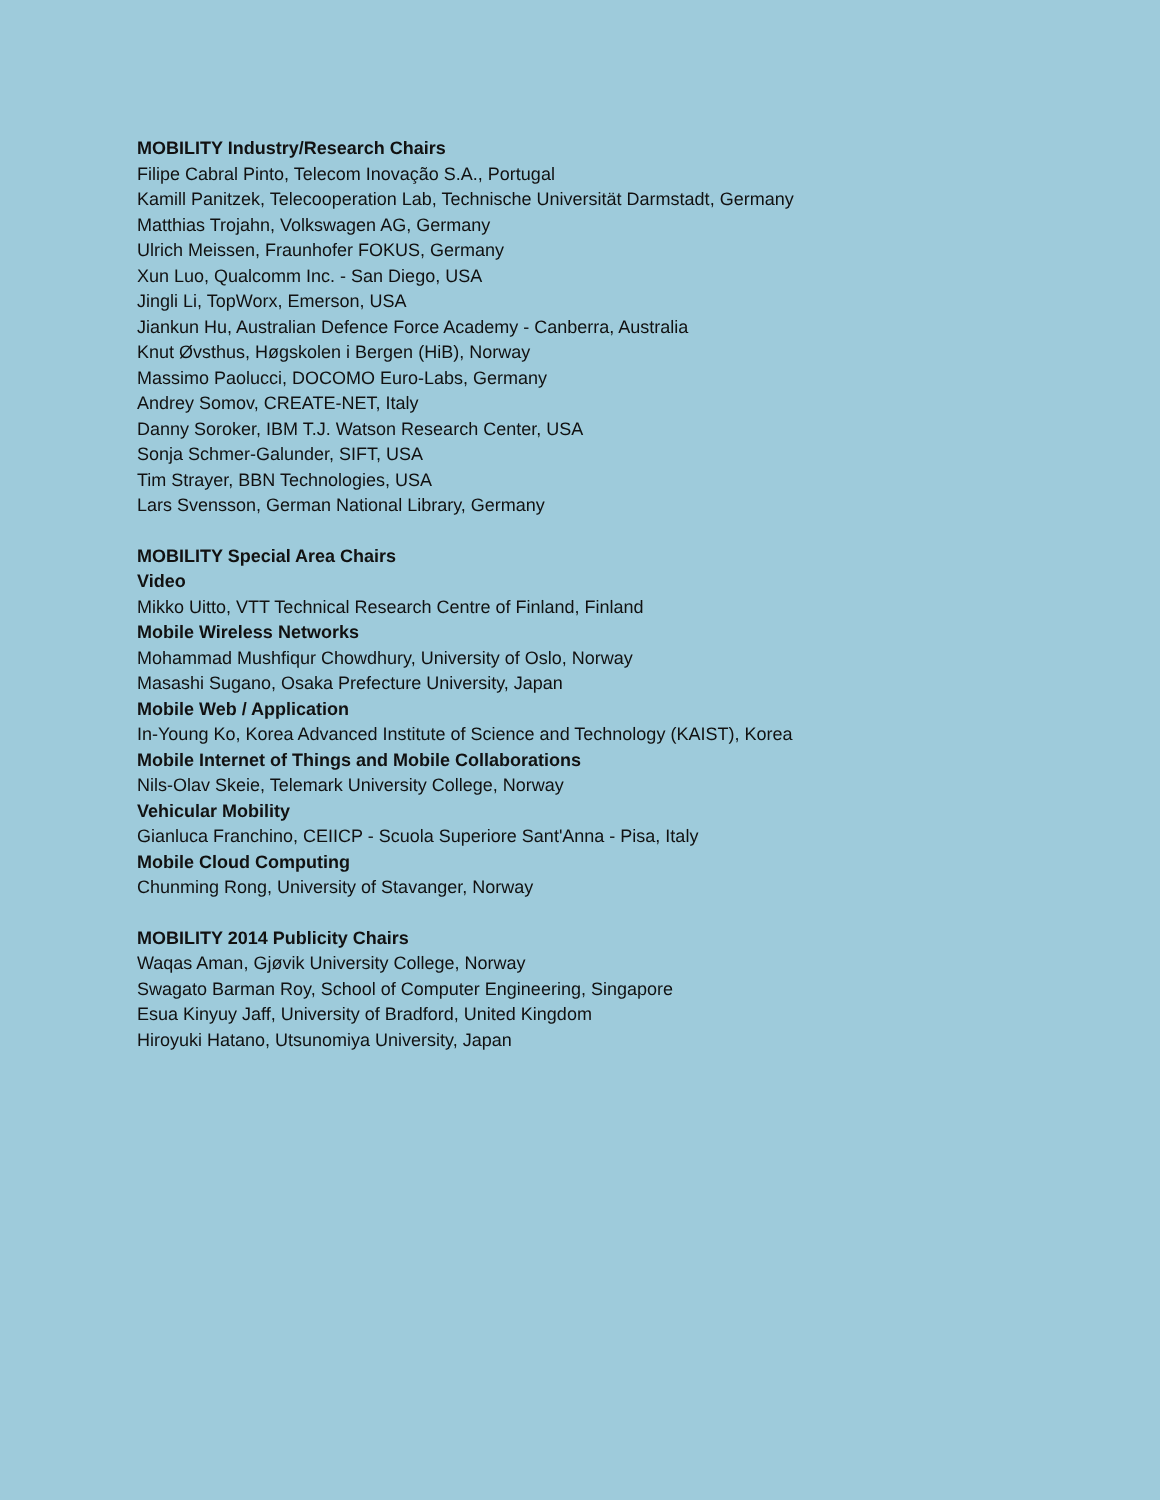MOBILITY Industry/Research Chairs
Filipe Cabral Pinto, Telecom Inovação S.A., Portugal
Kamill Panitzek, Telecooperation Lab, Technische Universität Darmstadt, Germany
Matthias Trojahn, Volkswagen AG, Germany
Ulrich Meissen, Fraunhofer FOKUS, Germany
Xun Luo, Qualcomm Inc. - San Diego, USA
Jingli Li, TopWorx, Emerson, USA
Jiankun Hu, Australian Defence Force Academy - Canberra, Australia
Knut Øvsthus, Høgskolen i Bergen (HiB), Norway
Massimo Paolucci, DOCOMO Euro-Labs, Germany
Andrey Somov, CREATE-NET, Italy
Danny Soroker, IBM T.J. Watson Research Center, USA
Sonja Schmer-Galunder, SIFT, USA
Tim Strayer, BBN Technologies, USA
Lars Svensson, German National Library, Germany
MOBILITY Special Area Chairs
Video
Mikko Uitto, VTT Technical Research Centre of Finland, Finland
Mobile Wireless Networks
Mohammad Mushfiqur Chowdhury, University of Oslo, Norway
Masashi Sugano, Osaka Prefecture University, Japan
Mobile Web / Application
In-Young Ko, Korea Advanced Institute of Science and Technology (KAIST), Korea
Mobile Internet of Things and Mobile Collaborations
Nils-Olav Skeie, Telemark University College, Norway
Vehicular Mobility
Gianluca Franchino, CEIICP - Scuola Superiore Sant'Anna - Pisa, Italy
Mobile Cloud Computing
Chunming Rong, University of Stavanger, Norway
MOBILITY 2014 Publicity Chairs
Waqas Aman, Gjøvik University College, Norway
Swagato Barman Roy, School of Computer Engineering, Singapore
Esua Kinyuy Jaff, University of Bradford, United Kingdom
Hiroyuki Hatano, Utsunomiya University, Japan